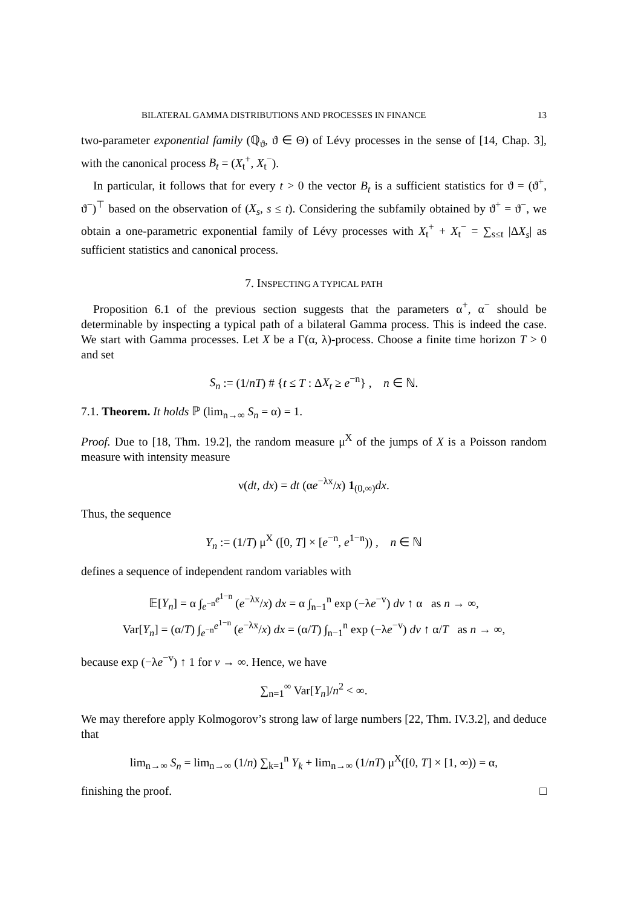BILATERAL GAMMA DISTRIBUTIONS AND PROCESSES IN FINANCE 13
two-parameter exponential family (ℚ<sub>ϑ</sub>, ϑ ∈ Θ) of Lévy processes in the sense of [14, Chap. 3], with the canonical process B<sub>t</sub> = (X<sub>t</sub><sup>+</sup>, X<sub>t</sub><sup>−</sup>).
In particular, it follows that for every t > 0 the vector B<sub>t</sub> is a sufficient statistics for ϑ = (ϑ<sup>+</sup>, ϑ<sup>−</sup>)<sup>⊤</sup> based on the observation of (X<sub>s</sub>, s ≤ t). Considering the subfamily obtained by ϑ<sup>+</sup> = ϑ<sup>−</sup>, we obtain a one-parametric exponential family of Lévy processes with X<sub>t</sub><sup>+</sup> + X<sub>t</sub><sup>−</sup> = ∑<sub>s≤t</sub> |ΔX<sub>s</sub>| as sufficient statistics and canonical process.
7. INSPECTING A TYPICAL PATH
Proposition 6.1 of the previous section suggests that the parameters α<sup>+</sup>, α<sup>−</sup> should be determinable by inspecting a typical path of a bilateral Gamma process. This is indeed the case. We start with Gamma processes. Let X be a Γ(α, λ)-process. Choose a finite time horizon T > 0 and set
S<sub>n</sub> := (1/nT) # {t ≤ T : ΔX<sub>t</sub> ≥ e<sup>−n</sup>} , n ∈ ℕ.
7.1. Theorem. It holds ℙ (lim<sub>n→∞</sub> S<sub>n</sub> = α) = 1.
Proof. Due to [18, Thm. 19.2], the random measure μ<sup>X</sup> of the jumps of X is a Poisson random measure with intensity measure
ν(dt, dx) = dt (αe<sup>−λx</sup>/x) 1<sub>(0,∞)</sub>dx.
Thus, the sequence
Y<sub>n</sub> := (1/T) μ<sup>X</sup> ([0, T] × [e<sup>−n</sup>, e<sup>1−n</sup>)) , n ∈ ℕ
defines a sequence of independent random variables with
𝔼[Y<sub>n</sub>] = α ∫<sub>e<sup>−n</sup></sub><sup>e<sup>1−n</sup></sup> (e<sup>−λx</sup>/x) dx = α ∫<sub>n−1</sub><sup>n</sup> exp (−λe<sup>−v</sup>) dv ↑ α as n → ∞,
Var[Y<sub>n</sub>] = (α/T) ∫<sub>e<sup>−n</sup></sub><sup>e<sup>1−n</sup></sup> (e<sup>−λx</sup>/x) dx = (α/T) ∫<sub>n−1</sub><sup>n</sup> exp (−λe<sup>−v</sup>) dv ↑ α/T as n → ∞,
because exp (−λe<sup>−v</sup>) ↑ 1 for v → ∞. Hence, we have
∑<sub>n=1</sub><sup>∞</sup> Var[Y<sub>n</sub>]/n<sup>2</sup> < ∞.
We may therefore apply Kolmogorov’s strong law of large numbers [22, Thm. IV.3.2], and deduce that
lim<sub>n→∞</sub> S<sub>n</sub> = lim<sub>n→∞</sub> (1/n) ∑<sub>k=1</sub><sup>n</sup> Y<sub>k</sub> + lim<sub>n→∞</sub> (1/nT) μ<sup>X</sup>([0, T] × [1, ∞)) = α,
finishing the proof. □